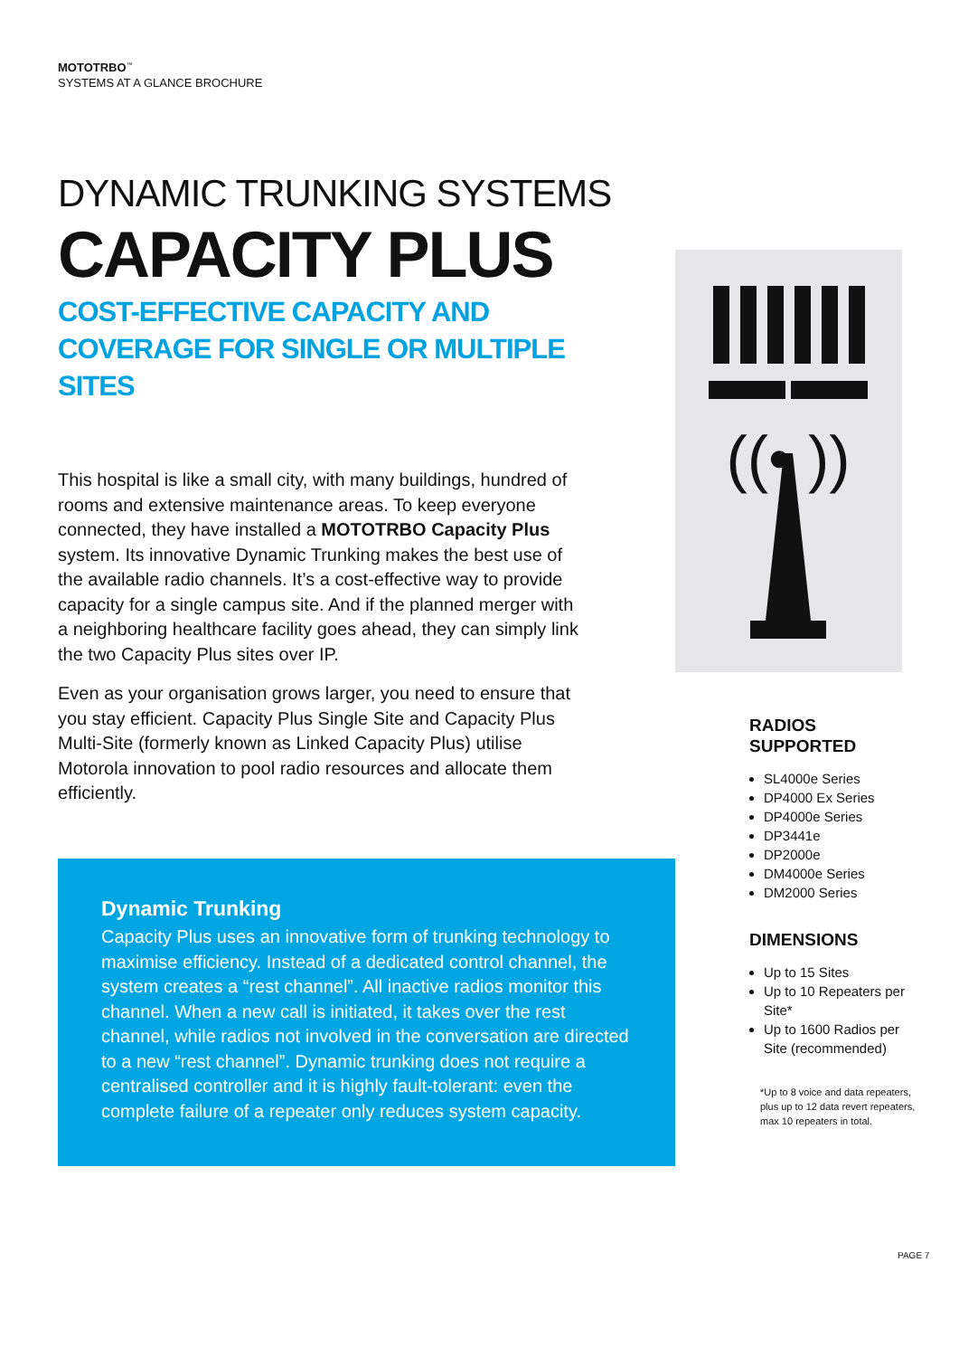MOTOTRBO<sup>™</sup>
SYSTEMS AT A GLANCE BROCHURE
DYNAMIC TRUNKING SYSTEMS
CAPACITY PLUS
COST-EFFECTIVE CAPACITY AND
COVERAGE FOR SINGLE OR MULTIPLE SITES
This hospital is like a small city, with many buildings, hundred of rooms and extensive maintenance areas. To keep everyone connected, they have installed a MOTOTRBO Capacity Plus system. Its innovative Dynamic Trunking makes the best use of the available radio channels. It’s a cost-effective way to provide capacity for a single campus site. And if the planned merger with a neighboring healthcare facility goes ahead, they can simply link the two Capacity Plus sites over IP.
Even as your organisation grows larger, you need to ensure that you stay efficient. Capacity Plus Single Site and Capacity Plus Multi-Site (formerly known as Linked Capacity Plus) utilise Motorola innovation to pool radio resources and allocate them efficiently.
Dynamic Trunking
Capacity Plus uses an innovative form of trunking technology to maximise efficiency. Instead of a dedicated control channel, the system creates a “rest channel”. All inactive radios monitor this channel. When a new call is initiated, it takes over the rest channel, while radios not involved in the conversation are directed to a new “rest channel”. Dynamic trunking does not require a centralised controller and it is highly fault-tolerant: even the complete failure of a repeater only reduces system capacity.
((• ))
RADIOS
SUPPORTED
SL4000e Series
DP4000 Ex Series
DP4000e Series
DP3441e
DP2000e
DM4000e Series
DM2000 Series
DIMENSIONS
Up to 15 Sites
Up to 10 Repeaters per Site*
Up to 1600 Radios per Site (recommended)
*Up to 8 voice and data repeaters, plus up to 12 data revert repeaters, max 10 repeaters in total.
PAGE 7